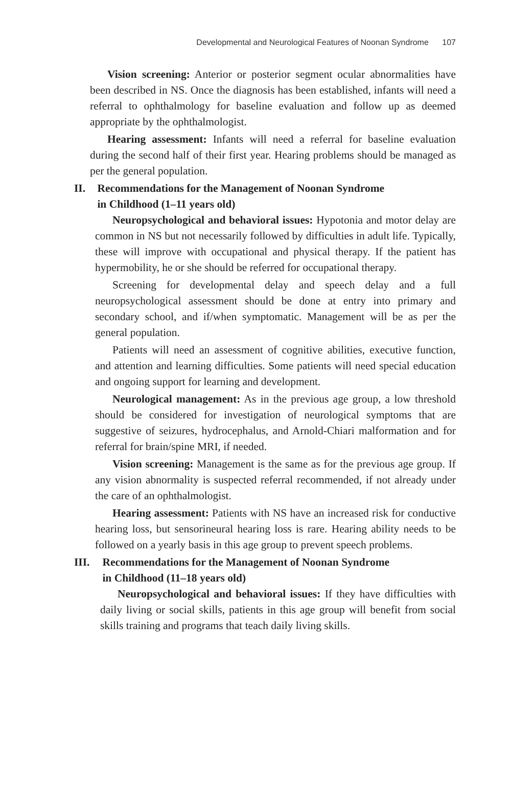Developmental and Neurological Features of Noonan Syndrome 107
Vision screening: Anterior or posterior segment ocular abnormalities have been described in NS. Once the diagnosis has been established, infants will need a referral to ophthalmology for baseline evaluation and follow up as deemed appropriate by the ophthalmologist.
Hearing assessment: Infants will need a referral for baseline evaluation during the second half of their first year. Hearing problems should be managed as per the general population.
II. Recommendations for the Management of Noonan Syndrome
in Childhood (1–11 years old)
Neuropsychological and behavioral issues: Hypotonia and motor delay are common in NS but not necessarily followed by difficulties in adult life. Typically, these will improve with occupational and physical therapy. If the patient has hypermobility, he or she should be referred for occupational therapy.
Screening for developmental delay and speech delay and a full neuropsychological assessment should be done at entry into primary and secondary school, and if/when symptomatic. Management will be as per the general population.
Patients will need an assessment of cognitive abilities, executive function, and attention and learning difficulties. Some patients will need special education and ongoing support for learning and development.
Neurological management: As in the previous age group, a low threshold should be considered for investigation of neurological symptoms that are suggestive of seizures, hydrocephalus, and Arnold-Chiari malformation and for referral for brain/spine MRI, if needed.
Vision screening: Management is the same as for the previous age group. If any vision abnormality is suspected referral recommended, if not already under the care of an ophthalmologist.
Hearing assessment: Patients with NS have an increased risk for conductive hearing loss, but sensorineural hearing loss is rare. Hearing ability needs to be followed on a yearly basis in this age group to prevent speech problems.
III. Recommendations for the Management of Noonan Syndrome
in Childhood (11–18 years old)
Neuropsychological and behavioral issues: If they have difficulties with daily living or social skills, patients in this age group will benefit from social skills training and programs that teach daily living skills.